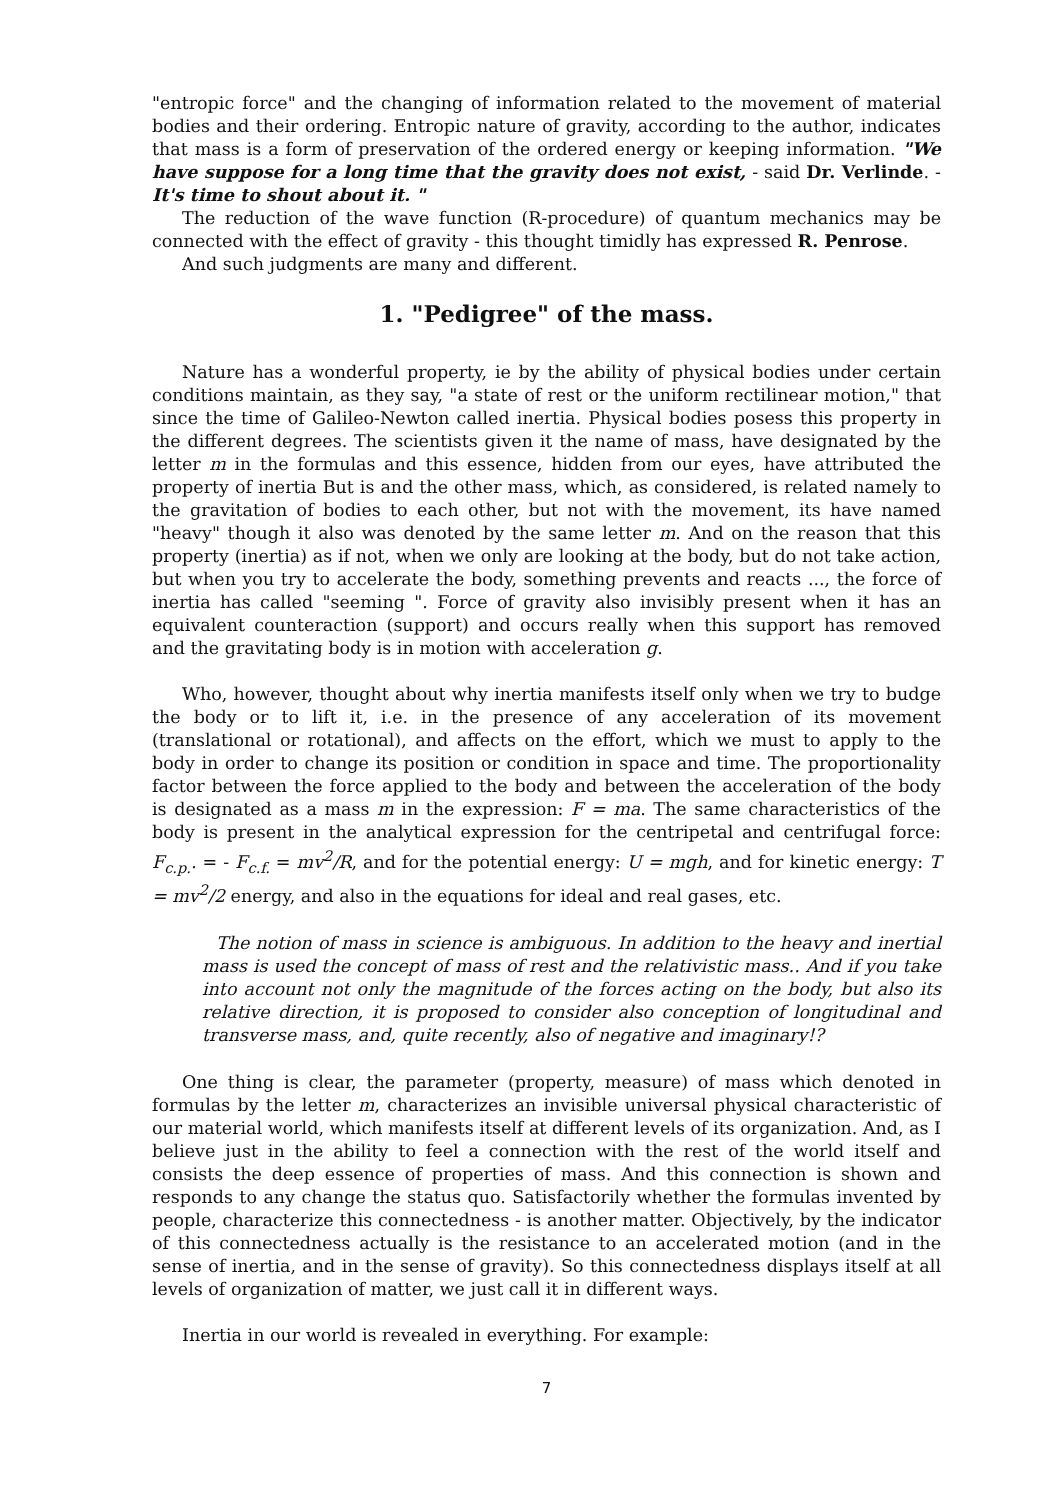"entropic force" and the changing of information related to the movement of material bodies and their ordering. Entropic nature of gravity, according to the author, indicates that mass is a form of preservation of the ordered energy or keeping information. "We have suppose for a long time that the gravity does not exist, - said Dr. Verlinde. - It's time to shout about it. "
The reduction of the wave function (R-procedure) of quantum mechanics may be connected with the effect of gravity - this thought timidly has expressed R. Penrose.
And such judgments are many and different.
1. "Pedigree" of the mass.
Nature has a wonderful property, ie by the ability of physical bodies under certain conditions maintain, as they say, "a state of rest or the uniform rectilinear motion," that since the time of Galileo-Newton called inertia. Physical bodies posess this property in the different degrees. The scientists given it the name of mass, have designated by the letter m in the formulas and this essence, hidden from our eyes, have attributed the property of inertia But is and the other mass, which, as considered, is related namely to the gravitation of bodies to each other, but not with the movement, its have named "heavy" though it also was denoted by the same letter m. And on the reason that this property (inertia) as if not, when we only are looking at the body, but do not take action, but when you try to accelerate the body, something prevents and reacts ..., the force of inertia has called "seeming ". Force of gravity also invisibly present when it has an equivalent counteraction (support) and occurs really when this support has removed and the gravitating body is in motion with acceleration g.
Who, however, thought about why inertia manifests itself only when we try to budge the body or to lift it, i.e. in the presence of any acceleration of its movement (translational or rotational), and affects on the effort, which we must to apply to the body in order to change its position or condition in space and time. The proportionality factor between the force applied to the body and between the acceleration of the body is designated as a mass m in the expression: F = ma. The same characteristics of the body is present in the analytical expression for the centripetal and centrifugal force: F<sub>c.p.</sub>. = - F<sub>c.f.</sub> = mv<sup>2</sup>/R, and for the potential energy: U = mgh, and for kinetic energy: T = mv<sup>2</sup>/2 energy, and also in the equations for ideal and real gases, etc.
The notion of mass in science is ambiguous. In addition to the heavy and inertial mass is used the concept of mass of rest and the relativistic mass.. And if you take into account not only the magnitude of the forces acting on the body, but also its relative direction, it is proposed to consider also conception of longitudinal and transverse mass, and, quite recently, also of negative and imaginary!?
One thing is clear, the parameter (property, measure) of mass which denoted in formulas by the letter m, characterizes an invisible universal physical characteristic of our material world, which manifests itself at different levels of its organization. And, as I believe just in the ability to feel a connection with the rest of the world itself and consists the deep essence of properties of mass. And this connection is shown and responds to any change the status quo. Satisfactorily whether the formulas invented by people, characterize this connectedness - is another matter. Objectively, by the indicator of this connectedness actually is the resistance to an accelerated motion (and in the sense of inertia, and in the sense of gravity). So this connectedness displays itself at all levels of organization of matter, we just call it in different ways.
Inertia in our world is revealed in everything. For example:
7